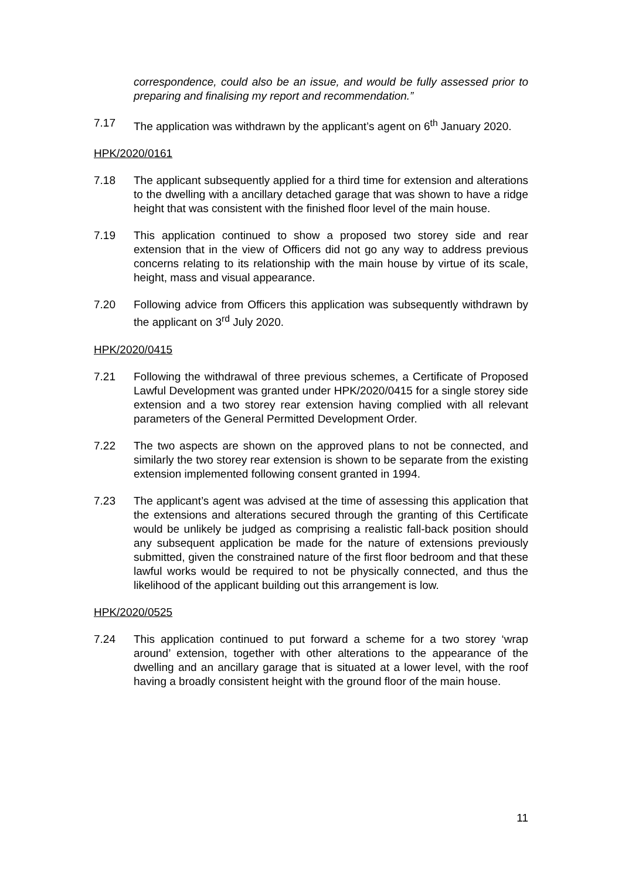correspondence, could also be an issue, and would be fully assessed prior to preparing and finalising my report and recommendation.”
7.17 The application was withdrawn by the applicant’s agent on 6<sup>th</sup> January 2020.
HPK/2020/0161
7.18 The applicant subsequently applied for a third time for extension and alterations to the dwelling with a ancillary detached garage that was shown to have a ridge height that was consistent with the finished floor level of the main house.
7.19 This application continued to show a proposed two storey side and rear extension that in the view of Officers did not go any way to address previous concerns relating to its relationship with the main house by virtue of its scale, height, mass and visual appearance.
7.20 Following advice from Officers this application was subsequently withdrawn by the applicant on 3<sup>rd</sup> July 2020.
HPK/2020/0415
7.21 Following the withdrawal of three previous schemes, a Certificate of Proposed Lawful Development was granted under HPK/2020/0415 for a single storey side extension and a two storey rear extension having complied with all relevant parameters of the General Permitted Development Order.
7.22 The two aspects are shown on the approved plans to not be connected, and similarly the two storey rear extension is shown to be separate from the existing extension implemented following consent granted in 1994.
7.23 The applicant’s agent was advised at the time of assessing this application that the extensions and alterations secured through the granting of this Certificate would be unlikely be judged as comprising a realistic fall-back position should any subsequent application be made for the nature of extensions previously submitted, given the constrained nature of the first floor bedroom and that these lawful works would be required to not be physically connected, and thus the likelihood of the applicant building out this arrangement is low.
HPK/2020/0525
7.24 This application continued to put forward a scheme for a two storey ‘wrap around’ extension, together with other alterations to the appearance of the dwelling and an ancillary garage that is situated at a lower level, with the roof having a broadly consistent height with the ground floor of the main house.
11